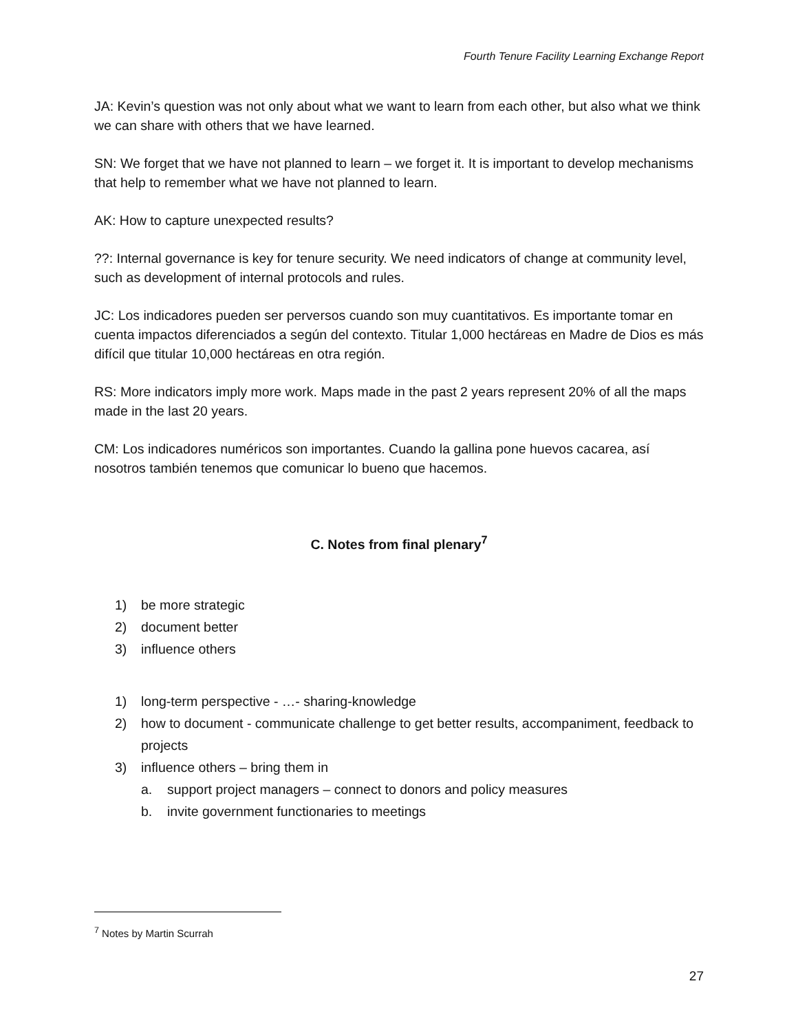Fourth Tenure Facility Learning Exchange Report
JA: Kevin’s question was not only about what we want to learn from each other, but also what we think we can share with others that we have learned.
SN: We forget that we have not planned to learn – we forget it. It is important to develop mechanisms that help to remember what we have not planned to learn.
AK: How to capture unexpected results?
??: Internal governance is key for tenure security. We need indicators of change at community level, such as development of internal protocols and rules.
JC: Los indicadores pueden ser perversos cuando son muy cuantitativos. Es importante tomar en cuenta impactos diferenciados a según del contexto. Titular 1,000 hectáreas en Madre de Dios es más difícil que titular 10,000 hectáreas en otra región.
RS: More indicators imply more work. Maps made in the past 2 years represent 20% of all the maps made in the last 20 years.
CM: Los indicadores numéricos son importantes. Cuando la gallina pone huevos cacarea, así nosotros también tenemos que comunicar lo bueno que hacemos.
C. Notes from final plenary<sup>7</sup>
1) be more strategic
2) document better
3) influence others
1) long-term perspective - …- sharing-knowledge
2) how to document - communicate challenge to get better results, accompaniment, feedback to projects
3) influence others – bring them in
a. support project managers – connect to donors and policy measures
b. invite government functionaries to meetings
<sup>7</sup> Notes by Martin Scurrah
27